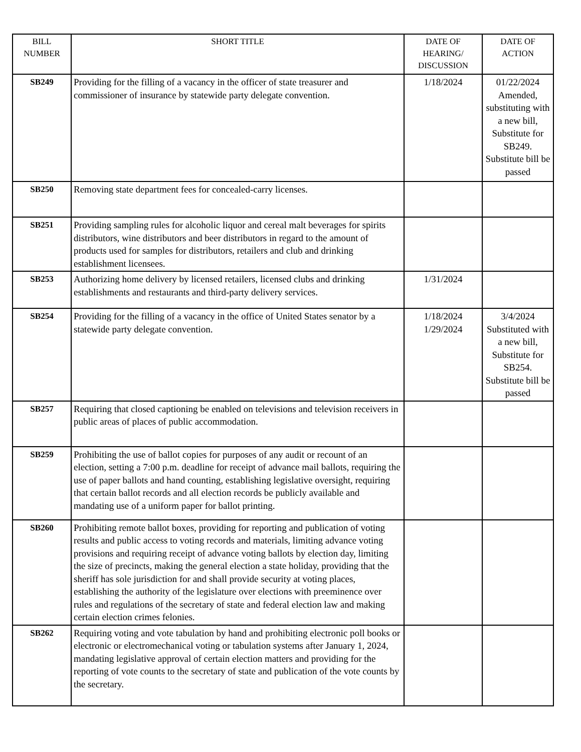| BILL NUMBER | SHORT TITLE | DATE OF HEARING/ DISCUSSION | DATE OF ACTION |
| --- | --- | --- | --- |
| SB249 | Providing for the filling of a vacancy in the officer of state treasurer and commissioner of insurance by statewide party delegate convention. | 1/18/2024 | 01/22/2024 Amended, substituting with a new bill, Substitute for SB249. Substitute bill be passed |
| SB250 | Removing state department fees for concealed-carry licenses. | | |
| SB251 | Providing sampling rules for alcoholic liquor and cereal malt beverages for spirits distributors, wine distributors and beer distributors in regard to the amount of products used for samples for distributors, retailers and club and drinking establishment licensees. | | |
| SB253 | Authorizing home delivery by licensed retailers, licensed clubs and drinking establishments and restaurants and third-party delivery services. | 1/31/2024 | |
| SB254 | Providing for the filling of a vacancy in the office of United States senator by a statewide party delegate convention. | 1/18/2024 1/29/2024 | 3/4/2024 Substituted with a new bill, Substitute for SB254. Substitute bill be passed |
| SB257 | Requiring that closed captioning be enabled on televisions and television receivers in public areas of places of public accommodation. | | |
| SB259 | Prohibiting the use of ballot copies for purposes of any audit or recount of an election, setting a 7:00 p.m. deadline for receipt of advance mail ballots, requiring the use of paper ballots and hand counting, establishing legislative oversight, requiring that certain ballot records and all election records be publicly available and mandating use of a uniform paper for ballot printing. | | |
| SB260 | Prohibiting remote ballot boxes, providing for reporting and publication of voting results and public access to voting records and materials, limiting advance voting provisions and requiring receipt of advance voting ballots by election day, limiting the size of precincts, making the general election a state holiday, providing that the sheriff has sole jurisdiction for and shall provide security at voting places, establishing the authority of the legislature over elections with preeminence over rules and regulations of the secretary of state and federal election law and making certain election crimes felonies. | | |
| SB262 | Requiring voting and vote tabulation by hand and prohibiting electronic poll books or electronic or electromechanical voting or tabulation systems after January 1, 2024, mandating legislative approval of certain election matters and providing for the reporting of vote counts to the secretary of state and publication of the vote counts by the secretary. | | |